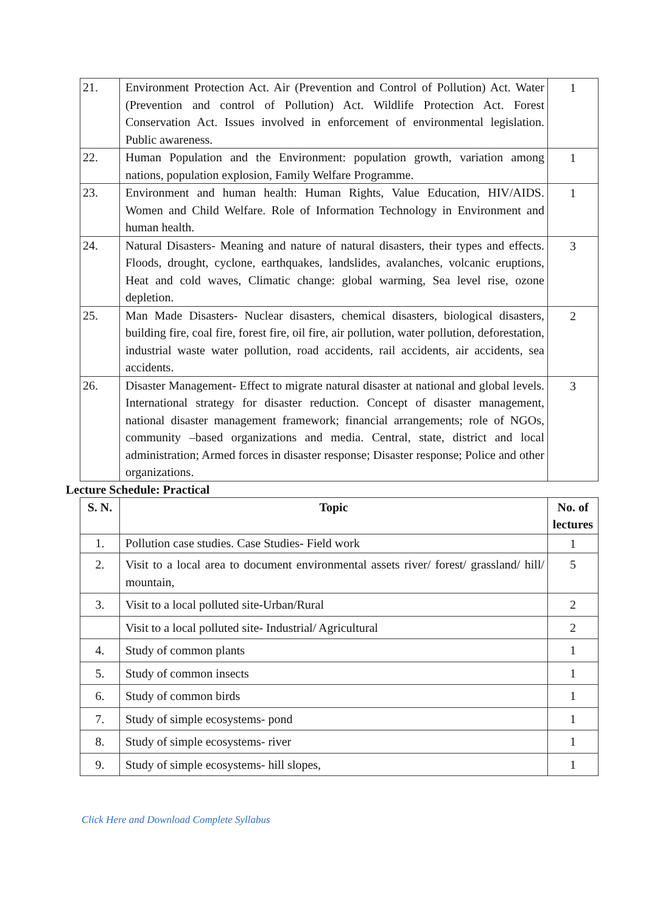| 21. | Environment Protection Act. Air (Prevention and Control of Pollution) Act. Water (Prevention and control of Pollution) Act. Wildlife Protection Act. Forest Conservation Act. Issues involved in enforcement of environmental legislation. Public awareness. | 1 |
| 22. | Human Population and the Environment: population growth, variation among nations, population explosion, Family Welfare Programme. | 1 |
| 23. | Environment and human health: Human Rights, Value Education, HIV/AIDS. Women and Child Welfare. Role of Information Technology in Environment and human health. | 1 |
| 24. | Natural Disasters- Meaning and nature of natural disasters, their types and effects. Floods, drought, cyclone, earthquakes, landslides, avalanches, volcanic eruptions, Heat and cold waves, Climatic change: global warming, Sea level rise, ozone depletion. | 3 |
| 25. | Man Made Disasters- Nuclear disasters, chemical disasters, biological disasters, building fire, coal fire, forest fire, oil fire, air pollution, water pollution, deforestation, industrial waste water pollution, road accidents, rail accidents, air accidents, sea accidents. | 2 |
| 26. | Disaster Management- Effect to migrate natural disaster at national and global levels. International strategy for disaster reduction. Concept of disaster management, national disaster management framework; financial arrangements; role of NGOs, community –based organizations and media. Central, state, district and local administration; Armed forces in disaster response; Disaster response; Police and other organizations. | 3 |
Lecture Schedule: Practical
| S. N. | Topic | No. of lectures |
| --- | --- | --- |
| 1. | Pollution case studies. Case Studies- Field work | 1 |
| 2. | Visit to a local area to document environmental assets river/ forest/ grassland/ hill/ mountain, | 5 |
| 3. | Visit to a local polluted site-Urban/Rural | 2 |
| | Visit to a local polluted site- Industrial/ Agricultural | 2 |
| 4. | Study of common plants | 1 |
| 5. | Study of common insects | 1 |
| 6. | Study of common birds | 1 |
| 7. | Study of simple ecosystems- pond | 1 |
| 8. | Study of simple ecosystems- river | 1 |
| 9. | Study of simple ecosystems- hill slopes, | 1 |
Click Here and Download Complete Syllabus